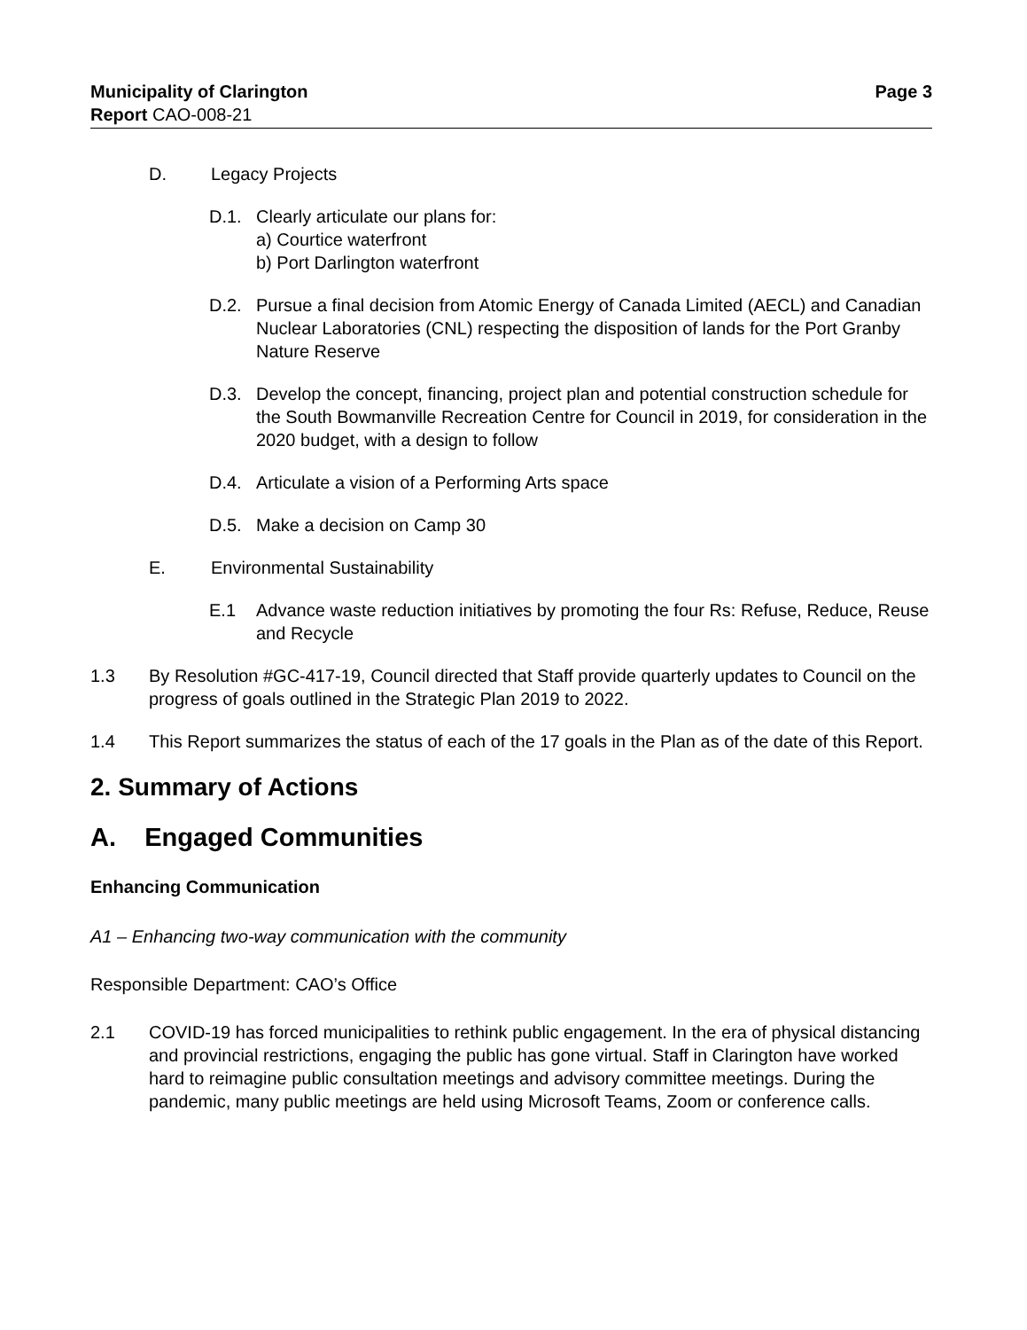Municipality of Clarington Page 3
Report CAO-008-21
D. Legacy Projects
D.1. Clearly articulate our plans for:
a) Courtice waterfront
b) Port Darlington waterfront
D.2. Pursue a final decision from Atomic Energy of Canada Limited (AECL) and Canadian Nuclear Laboratories (CNL) respecting the disposition of lands for the Port Granby Nature Reserve
D.3. Develop the concept, financing, project plan and potential construction schedule for the South Bowmanville Recreation Centre for Council in 2019, for consideration in the 2020 budget, with a design to follow
D.4. Articulate a vision of a Performing Arts space
D.5. Make a decision on Camp 30
E. Environmental Sustainability
E.1 Advance waste reduction initiatives by promoting the four Rs: Refuse, Reduce, Reuse and Recycle
1.3 By Resolution #GC-417-19, Council directed that Staff provide quarterly updates to Council on the progress of goals outlined in the Strategic Plan 2019 to 2022.
1.4 This Report summarizes the status of each of the 17 goals in the Plan as of the date of this Report.
2. Summary of Actions
A. Engaged Communities
Enhancing Communication
A1 – Enhancing two-way communication with the community
Responsible Department: CAO’s Office
2.1 COVID-19 has forced municipalities to rethink public engagement. In the era of physical distancing and provincial restrictions, engaging the public has gone virtual. Staff in Clarington have worked hard to reimagine public consultation meetings and advisory committee meetings. During the pandemic, many public meetings are held using Microsoft Teams, Zoom or conference calls.